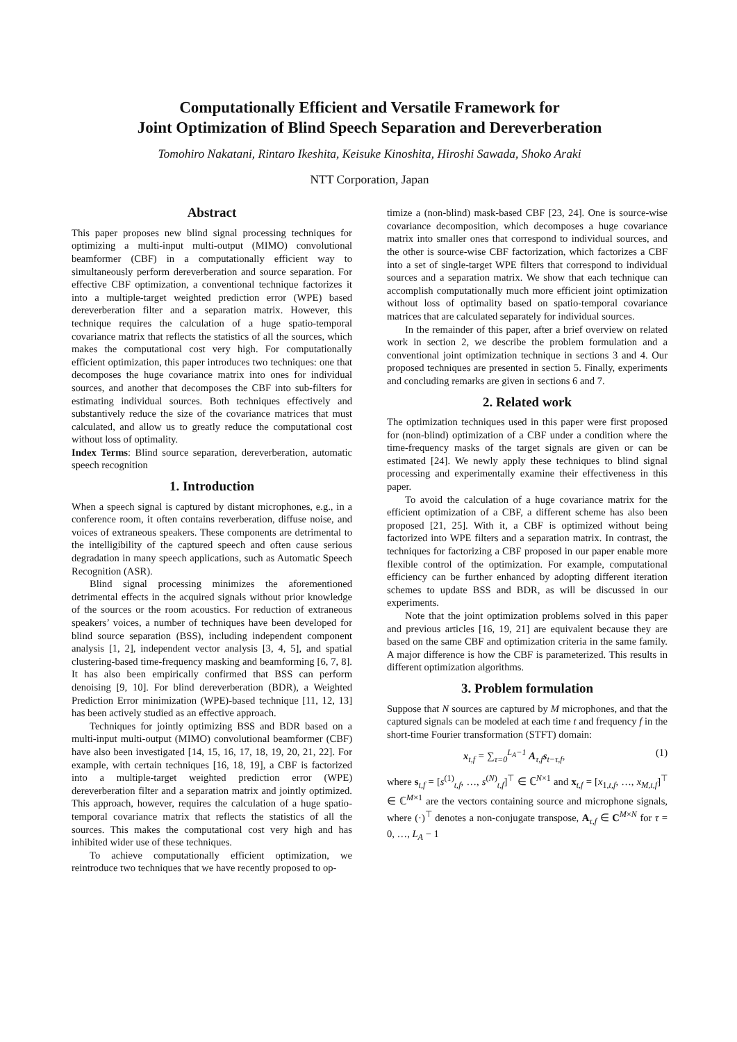Computationally Efficient and Versatile Framework for
Joint Optimization of Blind Speech Separation and Dereverberation
Tomohiro Nakatani, Rintaro Ikeshita, Keisuke Kinoshita, Hiroshi Sawada, Shoko Araki
NTT Corporation, Japan
Abstract
This paper proposes new blind signal processing techniques for optimizing a multi-input multi-output (MIMO) convolutional beamformer (CBF) in a computationally efficient way to simultaneously perform dereverberation and source separation. For effective CBF optimization, a conventional technique factorizes it into a multiple-target weighted prediction error (WPE) based dereverberation filter and a separation matrix. However, this technique requires the calculation of a huge spatio-temporal covariance matrix that reflects the statistics of all the sources, which makes the computational cost very high. For computationally efficient optimization, this paper introduces two techniques: one that decomposes the huge covariance matrix into ones for individual sources, and another that decomposes the CBF into sub-filters for estimating individual sources. Both techniques effectively and substantively reduce the size of the covariance matrices that must calculated, and allow us to greatly reduce the computational cost without loss of optimality.
Index Terms: Blind source separation, dereverberation, automatic speech recognition
1. Introduction
When a speech signal is captured by distant microphones, e.g., in a conference room, it often contains reverberation, diffuse noise, and voices of extraneous speakers. These components are detrimental to the intelligibility of the captured speech and often cause serious degradation in many speech applications, such as Automatic Speech Recognition (ASR).
Blind signal processing minimizes the aforementioned detrimental effects in the acquired signals without prior knowledge of the sources or the room acoustics. For reduction of extraneous speakers’ voices, a number of techniques have been developed for blind source separation (BSS), including independent component analysis [1, 2], independent vector analysis [3, 4, 5], and spatial clustering-based time-frequency masking and beamforming [6, 7, 8]. It has also been empirically confirmed that BSS can perform denoising [9, 10]. For blind dereverberation (BDR), a Weighted Prediction Error minimization (WPE)-based technique [11, 12, 13] has been actively studied as an effective approach.
Techniques for jointly optimizing BSS and BDR based on a multi-input multi-output (MIMO) convolutional beamformer (CBF) have also been investigated [14, 15, 16, 17, 18, 19, 20, 21, 22]. For example, with certain techniques [16, 18, 19], a CBF is factorized into a multiple-target weighted prediction error (WPE) dereverberation filter and a separation matrix and jointly optimized. This approach, however, requires the calculation of a huge spatio-temporal covariance matrix that reflects the statistics of all the sources. This makes the computational cost very high and has inhibited wider use of these techniques.
To achieve computationally efficient optimization, we reintroduce two techniques that we have recently proposed to op-
timize a (non-blind) mask-based CBF [23, 24]. One is source-wise covariance decomposition, which decomposes a huge covariance matrix into smaller ones that correspond to individual sources, and the other is source-wise CBF factorization, which factorizes a CBF into a set of single-target WPE filters that correspond to individual sources and a separation matrix. We show that each technique can accomplish computationally much more efficient joint optimization without loss of optimality based on spatio-temporal covariance matrices that are calculated separately for individual sources.
In the remainder of this paper, after a brief overview on related work in section 2, we describe the problem formulation and a conventional joint optimization technique in sections 3 and 4. Our proposed techniques are presented in section 5. Finally, experiments and concluding remarks are given in sections 6 and 7.
2. Related work
The optimization techniques used in this paper were first proposed for (non-blind) optimization of a CBF under a condition where the time-frequency masks of the target signals are given or can be estimated [24]. We newly apply these techniques to blind signal processing and experimentally examine their effectiveness in this paper.
To avoid the calculation of a huge covariance matrix for the efficient optimization of a CBF, a different scheme has also been proposed [21, 25]. With it, a CBF is optimized without being factorized into WPE filters and a separation matrix. In contrast, the techniques for factorizing a CBF proposed in our paper enable more flexible control of the optimization. For example, computational efficiency can be further enhanced by adopting different iteration schemes to update BSS and BDR, as will be discussed in our experiments.
Note that the joint optimization problems solved in this paper and previous articles [16, 19, 21] are equivalent because they are based on the same CBF and optimization criteria in the same family. A major difference is how the CBF is parameterized. This results in different optimization algorithms.
3. Problem formulation
Suppose that N sources are captured by M microphones, and that the captured signals can be modeled at each time t and frequency f in the short-time Fourier transformation (STFT) domain:
x<sub>t,f</sub> = ∑<sub>τ=0</sub><sup>L<sub>A</sub>−1</sup> A<sub>τ,f</sub>s<sub>t−τ,f</sub>, (1)
where s<sub>t,f</sub> = [s<sup>(1)</sup><sub>t,f</sub>, …, s<sup>(N)</sup><sub>t,f</sub>]<sup>⊤</sup> ∈ ℂ<sup>N×1</sup> and x<sub>t,f</sub> = [x<sub>1,t,f</sub>, …, x<sub>M,t,f</sub>]<sup>⊤</sup> ∈ ℂ<sup>M×1</sup> are the vectors containing source and microphone signals, where (·)<sup>⊤</sup> denotes a non-conjugate transpose, A<sub>τ,f</sub> ∈ C<sup>M×N</sup> for τ = 0, …, L<sub>A</sub> − 1